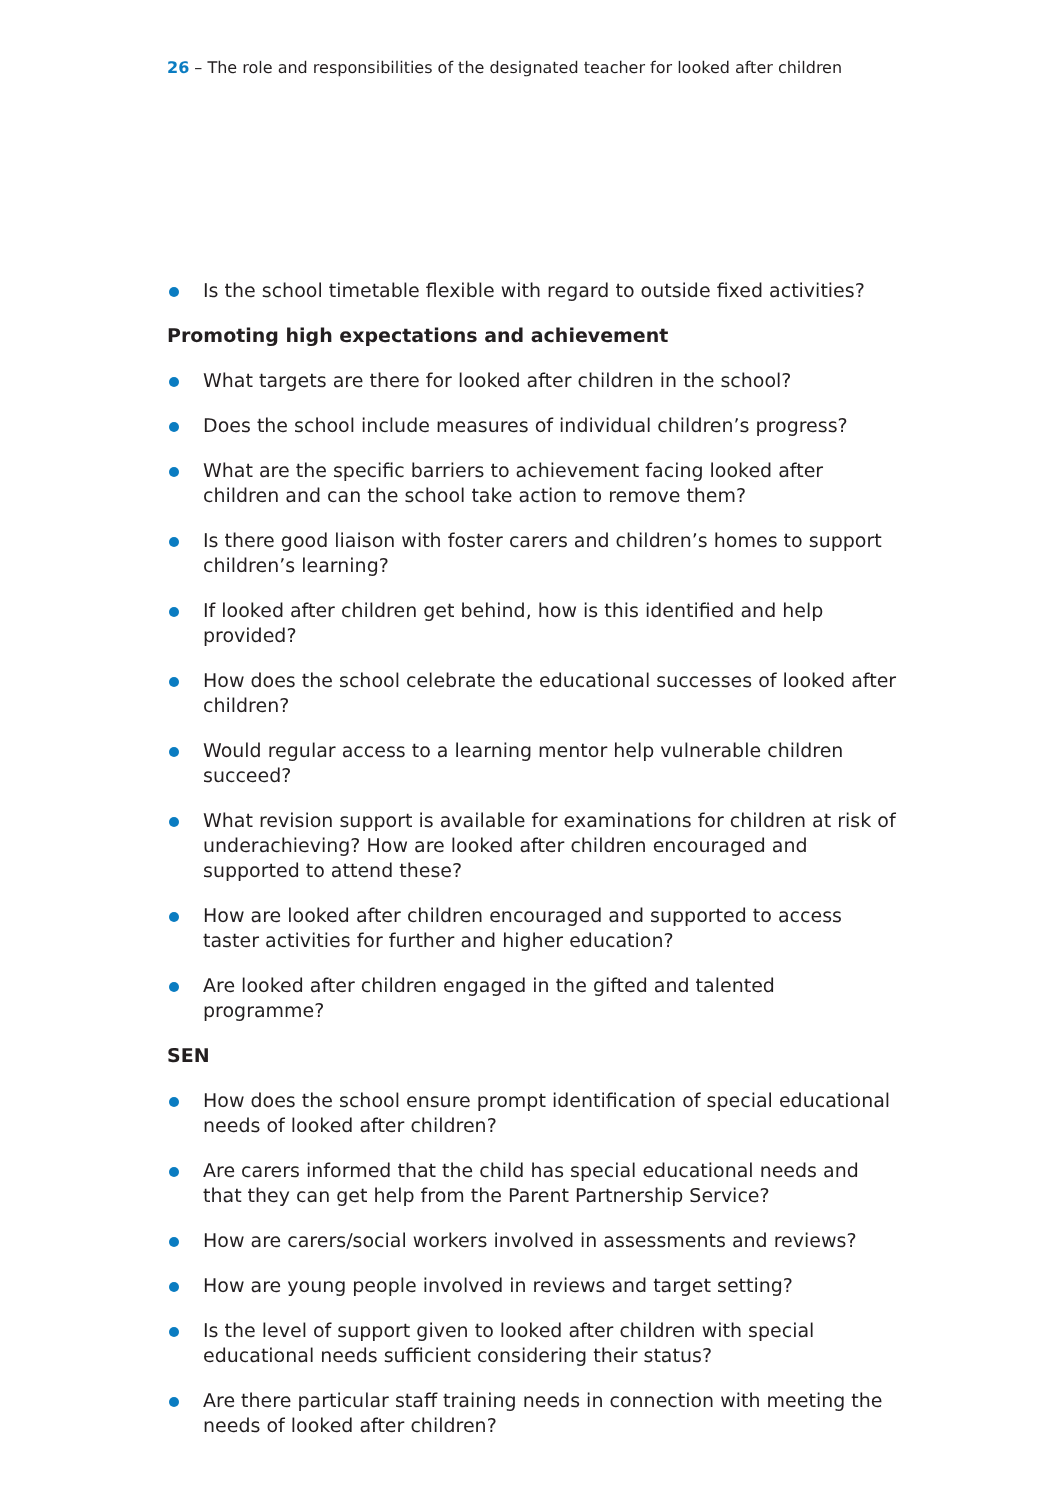26 – The role and responsibilities of the designated teacher for looked after children
Is the school timetable flexible with regard to outside fixed activities?
Promoting high expectations and achievement
What targets are there for looked after children in the school?
Does the school include measures of individual children’s progress?
What are the specific barriers to achievement facing looked after children and can the school take action to remove them?
Is there good liaison with foster carers and children’s homes to support children’s learning?
If looked after children get behind, how is this identified and help provided?
How does the school celebrate the educational successes of looked after children?
Would regular access to a learning mentor help vulnerable children succeed?
What revision support is available for examinations for children at risk of underachieving? How are looked after children encouraged and supported to attend these?
How are looked after children encouraged and supported to access taster activities for further and higher education?
Are looked after children engaged in the gifted and talented programme?
SEN
How does the school ensure prompt identification of special educational needs of looked after children?
Are carers informed that the child has special educational needs and that they can get help from the Parent Partnership Service?
How are carers/social workers involved in assessments and reviews?
How are young people involved in reviews and target setting?
Is the level of support given to looked after children with special educational needs sufficient considering their status?
Are there particular staff training needs in connection with meeting the needs of looked after children?